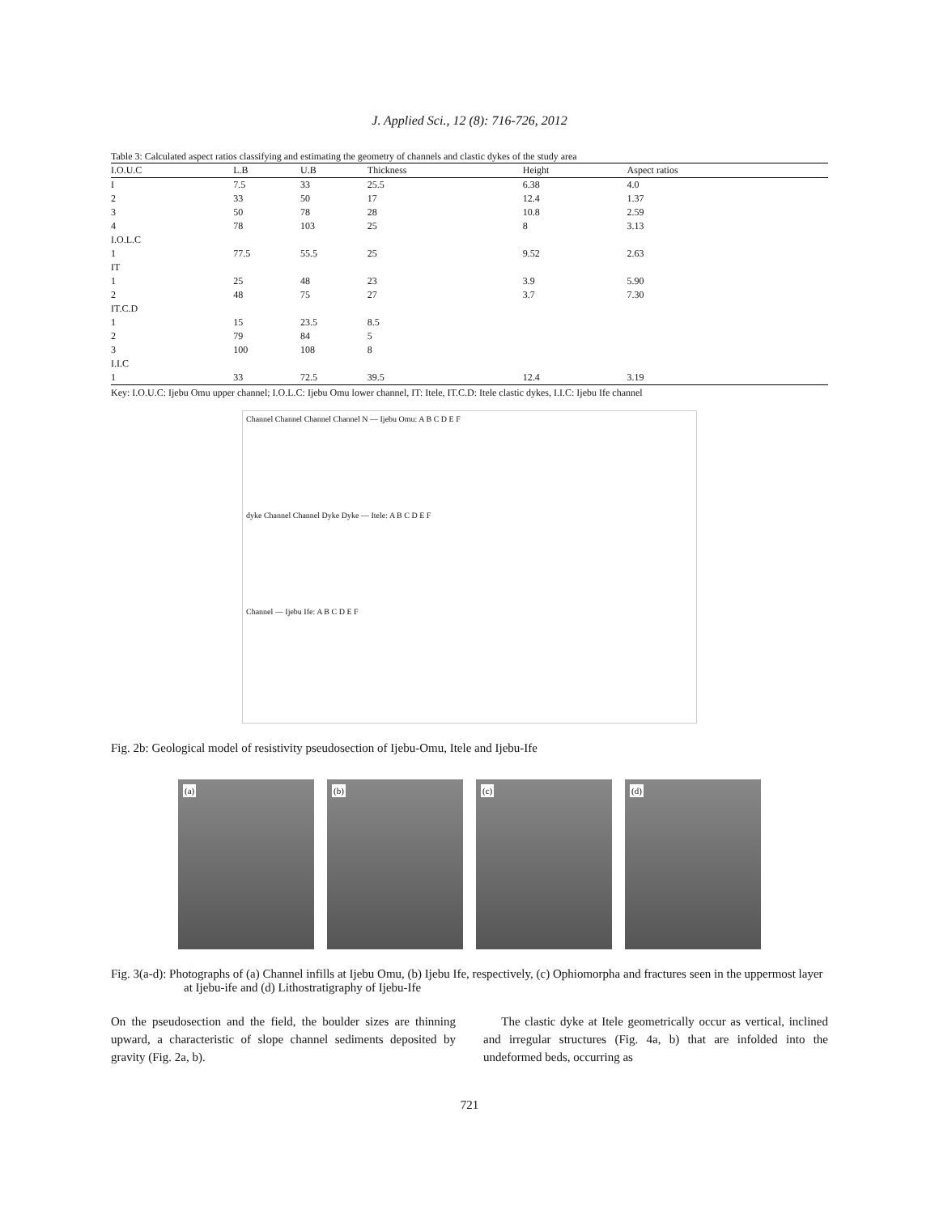J. Applied Sci., 12 (8): 716-726, 2012
Table 3: Calculated aspect ratios classifying and estimating the geometry of channels and clastic dykes of the study area
| I.O.U.C | L.B | U.B | Thickness | Height | Aspect ratios |
| --- | --- | --- | --- | --- | --- |
| I | 7.5 | 33 | 25.5 | 6.38 | 4.0 |
| 2 | 33 | 50 | 17 | 12.4 | 1.37 |
| 3 | 50 | 78 | 28 | 10.8 | 2.59 |
| 4 | 78 | 103 | 25 | 8 | 3.13 |
| I.O.L.C | | | | | |
| 1 | 77.5 | 55.5 | 25 | 9.52 | 2.63 |
| IT | | | | | |
| 1 | 25 | 48 | 23 | 3.9 | 5.90 |
| 2 | 48 | 75 | 27 | 3.7 | 7.30 |
| IT.C.D | | | | | |
| 1 | 15 | 23.5 | 8.5 | | |
| 2 | 79 | 84 | 5 | | |
| 3 | 100 | 108 | 8 | | |
| I.I.C | | | | | |
| 1 | 33 | 72.5 | 39.5 | 12.4 | 3.19 |
Key: I.O.U.C: Ijebu Omu upper channel; I.O.L.C: Ijebu Omu lower channel, IT: Itele, IT.C.D: Itele clastic dykes, I.I.C: Ijebu Ife channel
Channel Channel Channel Channel N — Ijebu Omu: A B C D E F
dyke Channel Channel Dyke Dyke — Itele: A B C D E F
Channel — Ijebu Ife: A B C D E F
Fig. 2b: Geological model of resistivity pseudosection of Ijebu-Omu, Itele and Ijebu-Ife
(a)
(b)
(c)
(d)
Fig. 3(a-d): Photographs of (a) Channel infills at Ijebu Omu, (b) Ijebu Ife, respectively, (c) Ophiomorpha and fractures seen in the uppermost layer at Ijebu-ife and (d) Lithostratigraphy of Ijebu-Ife
On the pseudosection and the field, the boulder sizes are thinning upward, a characteristic of slope channel sediments deposited by gravity (Fig. 2a, b).
The clastic dyke at Itele geometrically occur as vertical, inclined and irregular structures (Fig. 4a, b) that are infolded into the undeformed beds, occurring as
721